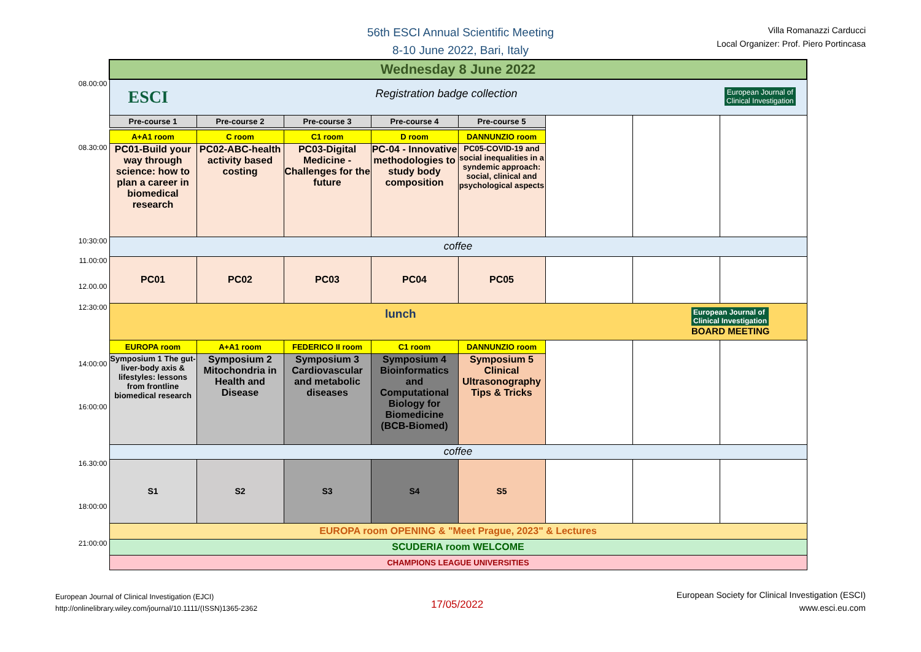56th ESCI Annual Scientific Meeting
8-10 June 2022, Bari, Italy
Villa Romanazzi Carducci
Local Organizer: Prof. Piero Portincasa
| | Wednesday 8 June 2022 | | | | | | | |
| 08.00:00 | ESCI Registration badge collection European Journal of Clinical Investigation | | | | | | | |
| | Pre-course 1 | Pre-course 2 | Pre-course 3 | Pre-course 4 | Pre-course 5 | | | |
| | A+A1 room | C room | C1 room | D room | DANNUNZIO room | | | |
| 08.30:00 | PC01-Build your way through science: how to plan a career in biomedical research | PC02-ABC-health activity based costing | PC03-Digital Medicine - Challenges for the future | PC-04 - Innovative methodologies to study body composition | PC05-COVID-19 and social inequalities in a syndemic approach: social, clinical and psychological aspects | | | |
| 10:30:00 | coffee | | | | | | | |
| 11.00:00 12.00.00 | PC01 | PC02 | PC03 | PC04 | PC05 | | | |
| 12:30:00 | lunch European Journal of Clinical Investigation BOARD MEETING | | | | | | | |
| | EUROPA room | A+A1 room | FEDERICO II room | C1 room | DANNUNZIO room | | | |
| 14:00:00 16:00:00 | Symposium 1 The gut-liver-body axis & lifestyles: lessons from frontline biomedical research | Symposium 2 Mitochondria in Health and Disease | Symposium 3 Cardiovascular and metabolic diseases | Symposium 4 Bioinformatics and Computational Biology for Biomedicine (BCB-Biomed) | Symposium 5 Clinical Ultrasonography Tips & Tricks | | | |
| | coffee | | | | | | | |
| 16.30:00 18:00:00 | S1 | S2 | S3 | S4 | S5 | | | |
| | EUROPA room OPENING & "Meet Prague, 2023" & Lectures | | | | | | | |
| 21:00:00 | SCUDERIA room WELCOME | | | | | | | |
| | CHAMPIONS LEAGUE UNIVERSITIES | | | | | | | |
European Journal of Clinical Investigation (EJCI)
http://onlinelibrary.wiley.com/journal/10.1111/(ISSN)1365-2362
17/05/2022
European Society for Clinical Investigation (ESCI)
www.esci.eu.com